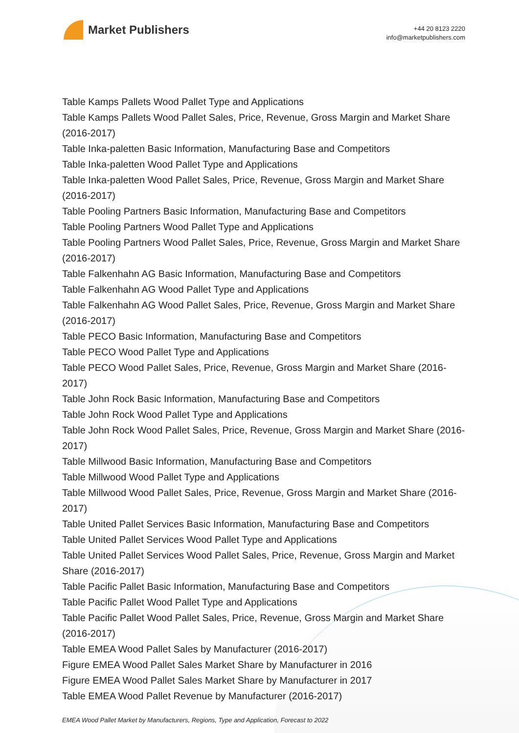Market Publishers
+44 20 8123 2220
info@marketpublishers.com
Table Kamps Pallets Wood Pallet Type and Applications
Table Kamps Pallets Wood Pallet Sales, Price, Revenue, Gross Margin and Market Share (2016-2017)
Table Inka-paletten Basic Information, Manufacturing Base and Competitors
Table Inka-paletten Wood Pallet Type and Applications
Table Inka-paletten Wood Pallet Sales, Price, Revenue, Gross Margin and Market Share (2016-2017)
Table Pooling Partners Basic Information, Manufacturing Base and Competitors
Table Pooling Partners Wood Pallet Type and Applications
Table Pooling Partners Wood Pallet Sales, Price, Revenue, Gross Margin and Market Share (2016-2017)
Table Falkenhahn AG Basic Information, Manufacturing Base and Competitors
Table Falkenhahn AG Wood Pallet Type and Applications
Table Falkenhahn AG Wood Pallet Sales, Price, Revenue, Gross Margin and Market Share (2016-2017)
Table PECO Basic Information, Manufacturing Base and Competitors
Table PECO Wood Pallet Type and Applications
Table PECO Wood Pallet Sales, Price, Revenue, Gross Margin and Market Share (2016-2017)
Table John Rock Basic Information, Manufacturing Base and Competitors
Table John Rock Wood Pallet Type and Applications
Table John Rock Wood Pallet Sales, Price, Revenue, Gross Margin and Market Share (2016-2017)
Table Millwood Basic Information, Manufacturing Base and Competitors
Table Millwood Wood Pallet Type and Applications
Table Millwood Wood Pallet Sales, Price, Revenue, Gross Margin and Market Share (2016-2017)
Table United Pallet Services Basic Information, Manufacturing Base and Competitors
Table United Pallet Services Wood Pallet Type and Applications
Table United Pallet Services Wood Pallet Sales, Price, Revenue, Gross Margin and Market Share (2016-2017)
Table Pacific Pallet Basic Information, Manufacturing Base and Competitors
Table Pacific Pallet Wood Pallet Type and Applications
Table Pacific Pallet Wood Pallet Sales, Price, Revenue, Gross Margin and Market Share (2016-2017)
Table EMEA Wood Pallet Sales by Manufacturer (2016-2017)
Figure EMEA Wood Pallet Sales Market Share by Manufacturer in 2016
Figure EMEA Wood Pallet Sales Market Share by Manufacturer in 2017
Table EMEA Wood Pallet Revenue by Manufacturer (2016-2017)
EMEA Wood Pallet Market by Manufacturers, Regions, Type and Application, Forecast to 2022